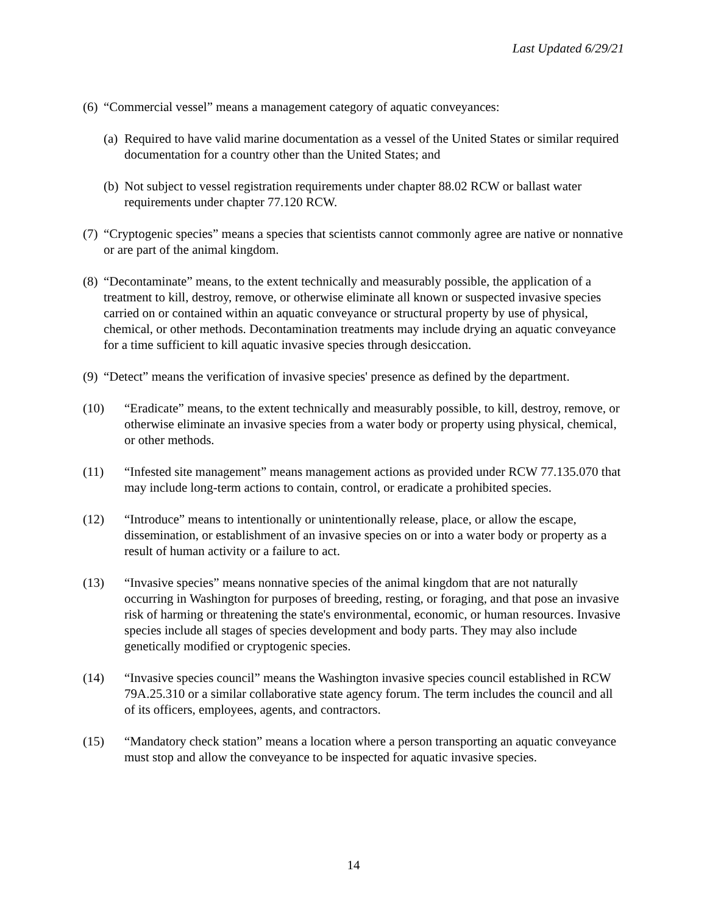Last Updated 6/29/21
(6) “Commercial vessel” means a management category of aquatic conveyances:
(a) Required to have valid marine documentation as a vessel of the United States or similar required documentation for a country other than the United States; and
(b) Not subject to vessel registration requirements under chapter 88.02 RCW or ballast water requirements under chapter 77.120 RCW.
(7) “Cryptogenic species” means a species that scientists cannot commonly agree are native or nonnative or are part of the animal kingdom.
(8) “Decontaminate” means, to the extent technically and measurably possible, the application of a treatment to kill, destroy, remove, or otherwise eliminate all known or suspected invasive species carried on or contained within an aquatic conveyance or structural property by use of physical, chemical, or other methods. Decontamination treatments may include drying an aquatic conveyance for a time sufficient to kill aquatic invasive species through desiccation.
(9) “Detect” means the verification of invasive species' presence as defined by the department.
(10) “Eradicate” means, to the extent technically and measurably possible, to kill, destroy, remove, or otherwise eliminate an invasive species from a water body or property using physical, chemical, or other methods.
(11) “Infested site management” means management actions as provided under RCW 77.135.070 that may include long-term actions to contain, control, or eradicate a prohibited species.
(12) “Introduce” means to intentionally or unintentionally release, place, or allow the escape, dissemination, or establishment of an invasive species on or into a water body or property as a result of human activity or a failure to act.
(13) “Invasive species” means nonnative species of the animal kingdom that are not naturally occurring in Washington for purposes of breeding, resting, or foraging, and that pose an invasive risk of harming or threatening the state's environmental, economic, or human resources. Invasive species include all stages of species development and body parts. They may also include genetically modified or cryptogenic species.
(14) “Invasive species council” means the Washington invasive species council established in RCW 79A.25.310 or a similar collaborative state agency forum. The term includes the council and all of its officers, employees, agents, and contractors.
(15) “Mandatory check station” means a location where a person transporting an aquatic conveyance must stop and allow the conveyance to be inspected for aquatic invasive species.
14